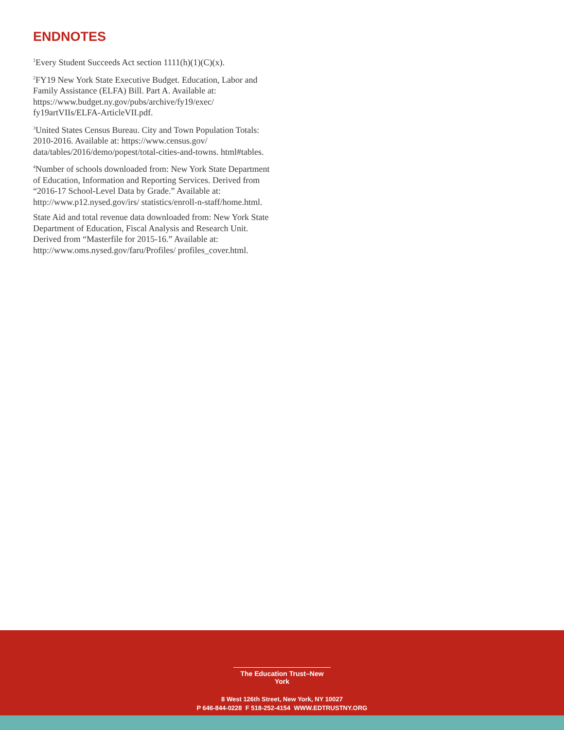ENDNOTES
<sup>1</sup> Every Student Succeeds Act section 1111(h)(1)(C)(x).
<sup>2</sup> FY19 New York State Executive Budget. Education, Labor and Family Assistance (ELFA) Bill. Part A. Available at: https://www.budget.ny.gov/pubs/archive/fy19/exec/ fy19artVIIs/ELFA-ArticleVII.pdf.
<sup>3</sup> United States Census Bureau. City and Town Population Totals: 2010-2016. Available at: https://www.census.gov/ data/tables/2016/demo/popest/total-cities-and-towns. html#tables.
<sup>4</sup> Number of schools downloaded from: New York State Department of Education, Information and Reporting Services. Derived from “2016-17 School-Level Data by Grade.” Available at: http://www.p12.nysed.gov/irs/ statistics/enroll-n-staff/home.html.
State Aid and total revenue data downloaded from: New York State Department of Education, Fiscal Analysis and Research Unit. Derived from “Masterfile for 2015-16.” Available at: http://www.oms.nysed.gov/faru/Profiles/ profiles_cover.html.
The Education Trust–New York
8 West 126th Street, New York, NY 10027
P 646-844-0228 F 518-252-4154 WWW.EDTRUSTNY.ORG